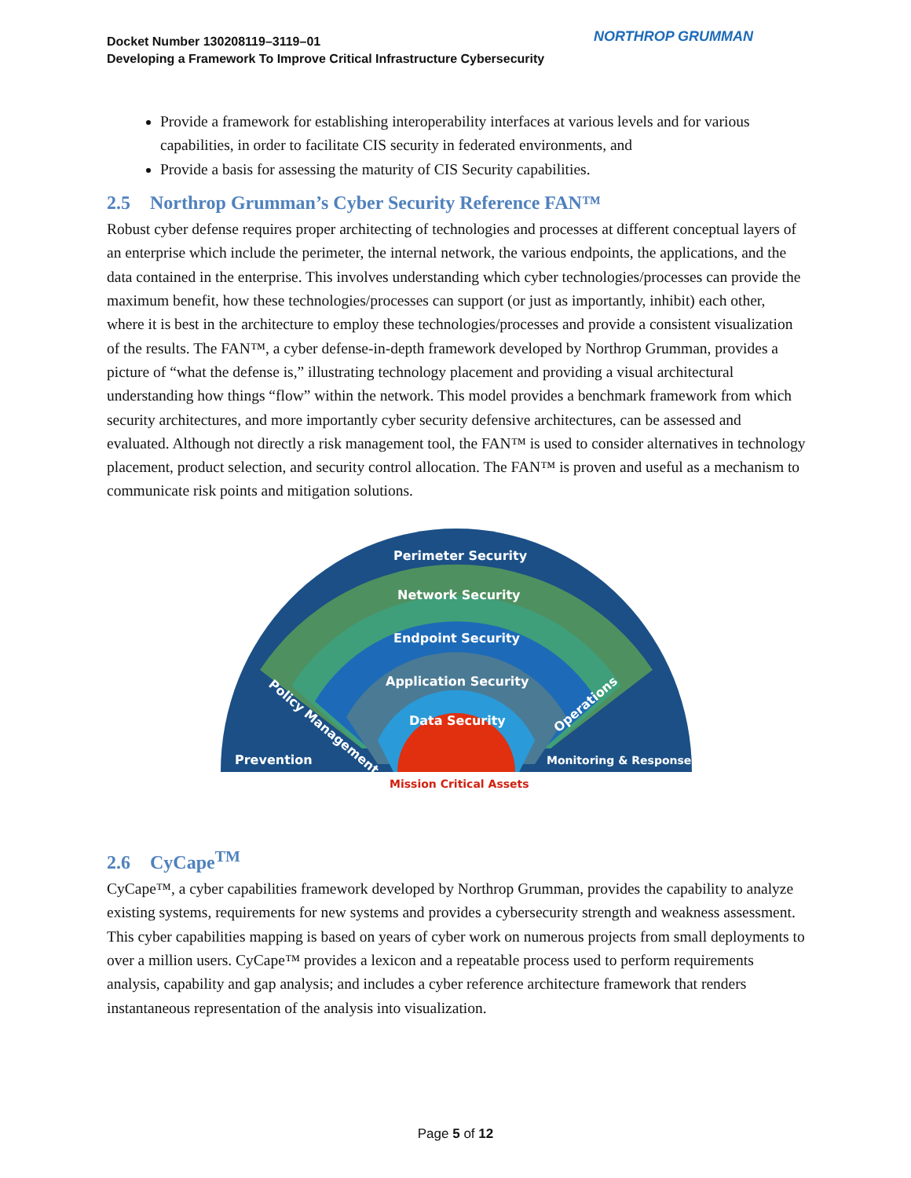Docket Number 130208119–3119–01
Developing a Framework To Improve Critical Infrastructure Cybersecurity
NORTHROP GRUMMAN
Provide a framework for establishing interoperability interfaces at various levels and for various capabilities, in order to facilitate CIS security in federated environments, and
Provide a basis for assessing the maturity of CIS Security capabilities.
2.5 Northrop Grumman’s Cyber Security Reference FAN™
Robust cyber defense requires proper architecting of technologies and processes at different conceptual layers of an enterprise which include the perimeter, the internal network, the various endpoints, the applications, and the data contained in the enterprise. This involves understanding which cyber technologies/processes can provide the maximum benefit, how these technologies/processes can support (or just as importantly, inhibit) each other, where it is best in the architecture to employ these technologies/processes and provide a consistent visualization of the results. The FAN™, a cyber defense-in-depth framework developed by Northrop Grumman, provides a picture of “what the defense is,” illustrating technology placement and providing a visual architectural understanding how things “flow” within the network. This model provides a benchmark framework from which security architectures, and more importantly cyber security defensive architectures, can be assessed and evaluated. Although not directly a risk management tool, the FAN™ is used to consider alternatives in technology placement, product selection, and security control allocation. The FAN™ is proven and useful as a mechanism to communicate risk points and mitigation solutions.
Perimeter Security
Network Security
Endpoint Security
Application Security
Data Security
Policy Management
Operations
Prevention
Monitoring & Response
Mission Critical Assets
2.6 CyCape<sup>TM</sup>
CyCape™, a cyber capabilities framework developed by Northrop Grumman, provides the capability to analyze existing systems, requirements for new systems and provides a cybersecurity strength and weakness assessment. This cyber capabilities mapping is based on years of cyber work on numerous projects from small deployments to over a million users. CyCape™ provides a lexicon and a repeatable process used to perform requirements analysis, capability and gap analysis; and includes a cyber reference architecture framework that renders instantaneous representation of the analysis into visualization.
Page 5 of 12